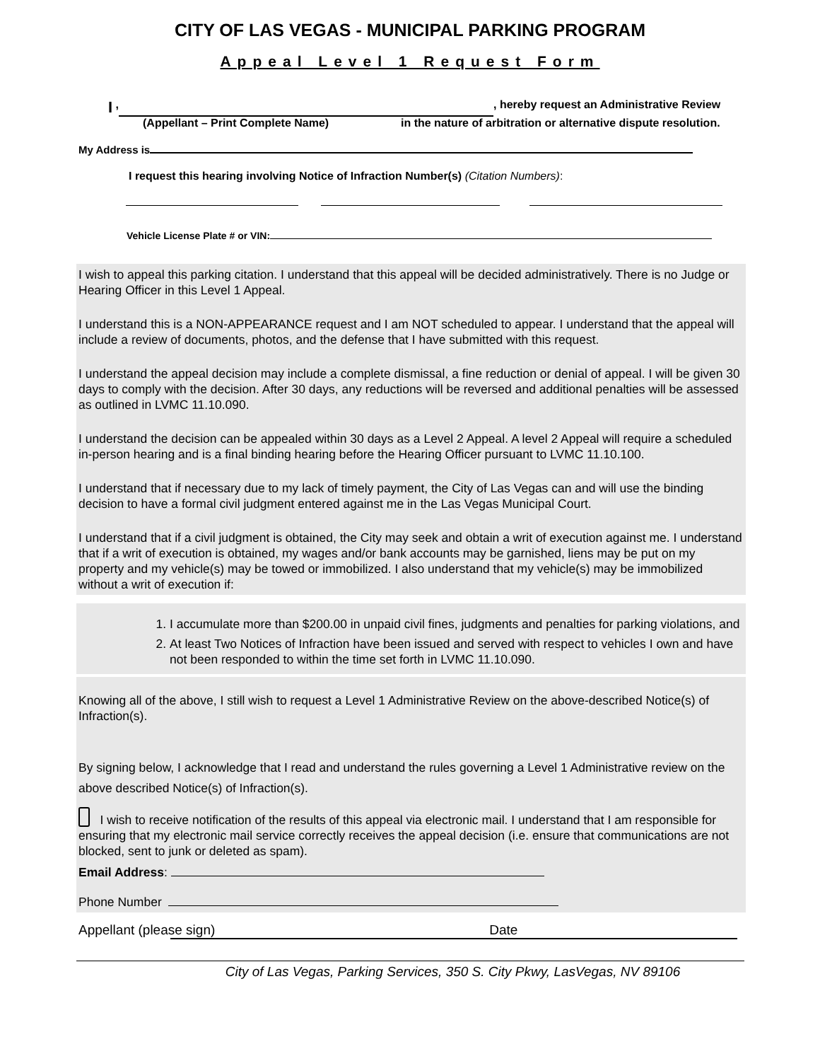CITY OF LAS VEGAS - MUNICIPAL PARKING PROGRAM
Appeal Level 1 Request Form
I , , hereby request an Administrative Review
(Appellant – Print Complete Name) in the nature of arbitration or alternative dispute resolution.
My Address is
I request this hearing involving Notice of Infraction Number(s) (Citation Numbers):
Vehicle License Plate # or VIN:
I wish to appeal this parking citation. I understand that this appeal will be decided administratively. There is no Judge or Hearing Officer in this Level 1 Appeal.
I understand this is a NON-APPEARANCE request and I am NOT scheduled to appear. I understand that the appeal will include a review of documents, photos, and the defense that I have submitted with this request.
I understand the appeal decision may include a complete dismissal, a fine reduction or denial of appeal. I will be given 30 days to comply with the decision. After 30 days, any reductions will be reversed and additional penalties will be assessed as outlined in LVMC 11.10.090.
I understand the decision can be appealed within 30 days as a Level 2 Appeal. A level 2 Appeal will require a scheduled in-person hearing and is a final binding hearing before the Hearing Officer pursuant to LVMC 11.10.100.
I understand that if necessary due to my lack of timely payment, the City of Las Vegas can and will use the binding decision to have a formal civil judgment entered against me in the Las Vegas Municipal Court.
I understand that if a civil judgment is obtained, the City may seek and obtain a writ of execution against me. I understand that if a writ of execution is obtained, my wages and/or bank accounts may be garnished, liens may be put on my property and my vehicle(s) may be towed or immobilized. I also understand that my vehicle(s) may be immobilized without a writ of execution if:
1. I accumulate more than $200.00 in unpaid civil fines, judgments and penalties for parking violations, and
2. At least Two Notices of Infraction have been issued and served with respect to vehicles I own and have not been responded to within the time set forth in LVMC 11.10.090.
Knowing all of the above, I still wish to request a Level 1 Administrative Review on the above-described Notice(s) of Infraction(s).
By signing below, I acknowledge that I read and understand the rules governing a Level 1 Administrative review on the above described Notice(s) of Infraction(s).
I wish to receive notification of the results of this appeal via electronic mail. I understand that I am responsible for ensuring that my electronic mail service correctly receives the appeal decision (i.e. ensure that communications are not blocked, sent to junk or deleted as spam).
Email Address:
Phone Number
Appellant (please sign) Date
City of Las Vegas, Parking Services, 350 S. City Pkwy, LasVegas, NV 89106